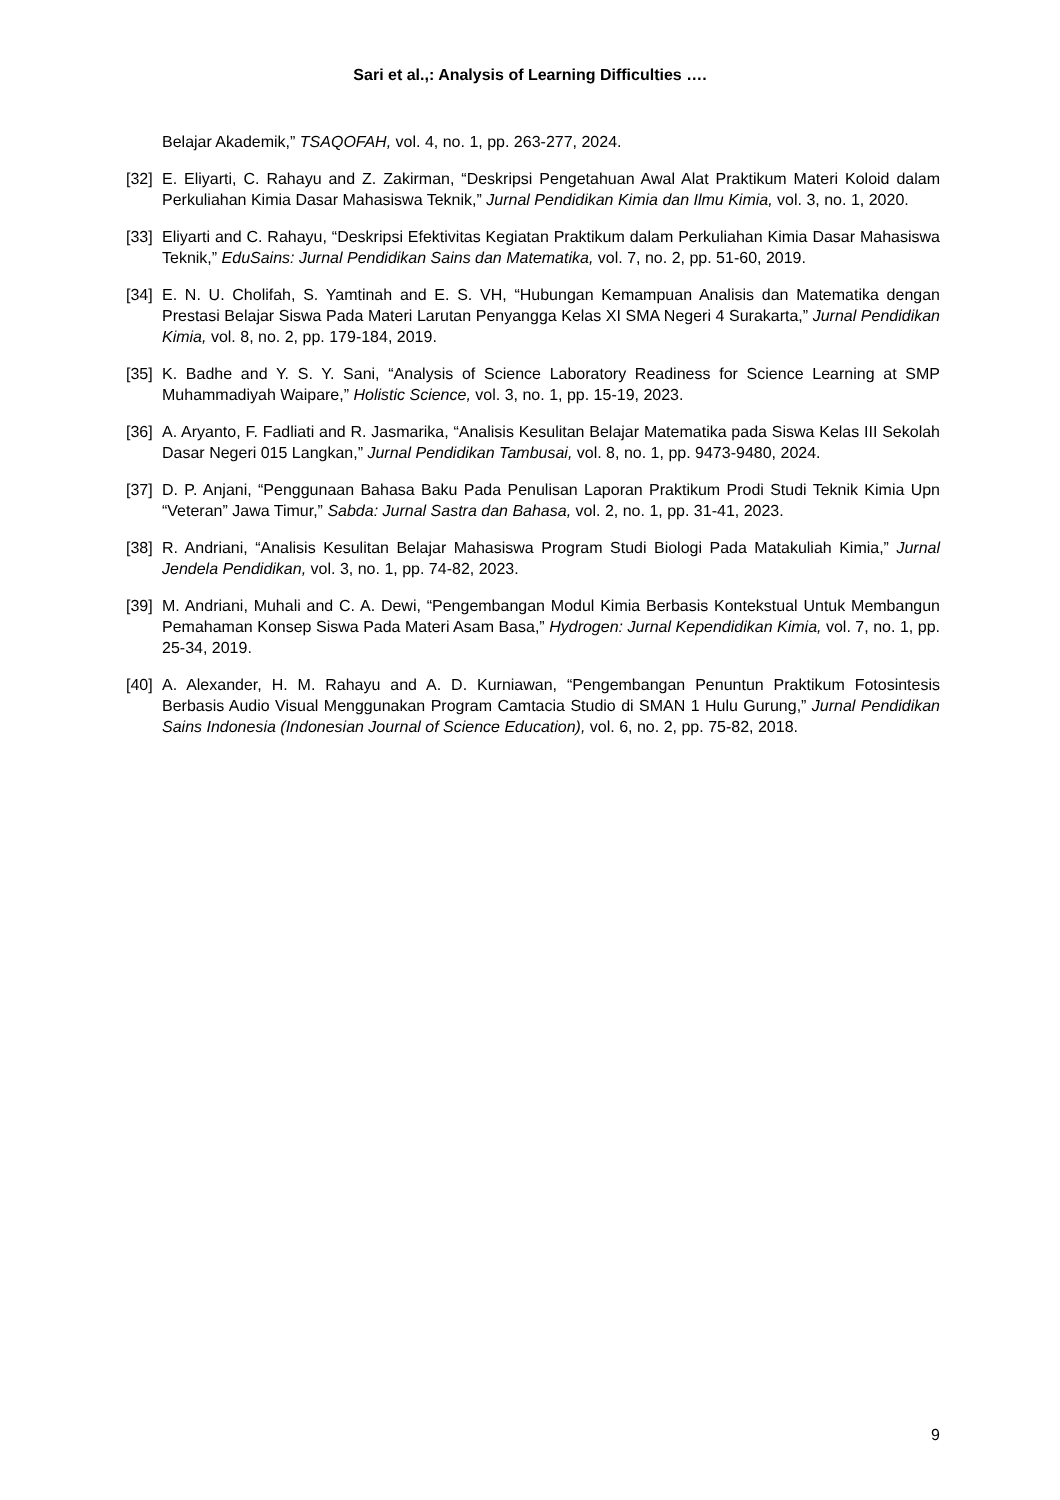Sari et al.,: Analysis of Learning Difficulties ….
Belajar Akademik,” TSAQOFAH, vol. 4, no. 1, pp. 263-277, 2024.
[32] E. Eliyarti, C. Rahayu and Z. Zakirman, “Deskripsi Pengetahuan Awal Alat Praktikum Materi Koloid dalam Perkuliahan Kimia Dasar Mahasiswa Teknik,” Jurnal Pendidikan Kimia dan Ilmu Kimia, vol. 3, no. 1, 2020.
[33] Eliyarti and C. Rahayu, “Deskripsi Efektivitas Kegiatan Praktikum dalam Perkuliahan Kimia Dasar Mahasiswa Teknik,” EduSains: Jurnal Pendidikan Sains dan Matematika, vol. 7, no. 2, pp. 51-60, 2019.
[34] E. N. U. Cholifah, S. Yamtinah and E. S. VH, “Hubungan Kemampuan Analisis dan Matematika dengan Prestasi Belajar Siswa Pada Materi Larutan Penyangga Kelas XI SMA Negeri 4 Surakarta,” Jurnal Pendidikan Kimia, vol. 8, no. 2, pp. 179-184, 2019.
[35] K. Badhe and Y. S. Y. Sani, “Analysis of Science Laboratory Readiness for Science Learning at SMP Muhammadiyah Waipare,” Holistic Science, vol. 3, no. 1, pp. 15-19, 2023.
[36] A. Aryanto, F. Fadliati and R. Jasmarika, “Analisis Kesulitan Belajar Matematika pada Siswa Kelas III Sekolah Dasar Negeri 015 Langkan,” Jurnal Pendidikan Tambusai, vol. 8, no. 1, pp. 9473-9480, 2024.
[37] D. P. Anjani, “Penggunaan Bahasa Baku Pada Penulisan Laporan Praktikum Prodi Studi Teknik Kimia Upn “Veteran” Jawa Timur,” Sabda: Jurnal Sastra dan Bahasa, vol. 2, no. 1, pp. 31-41, 2023.
[38] R. Andriani, “Analisis Kesulitan Belajar Mahasiswa Program Studi Biologi Pada Matakuliah Kimia,” Jurnal Jendela Pendidikan, vol. 3, no. 1, pp. 74-82, 2023.
[39] M. Andriani, Muhali and C. A. Dewi, “Pengembangan Modul Kimia Berbasis Kontekstual Untuk Membangun Pemahaman Konsep Siswa Pada Materi Asam Basa,” Hydrogen: Jurnal Kependidikan Kimia, vol. 7, no. 1, pp. 25-34, 2019.
[40] A. Alexander, H. M. Rahayu and A. D. Kurniawan, “Pengembangan Penuntun Praktikum Fotosintesis Berbasis Audio Visual Menggunakan Program Camtacia Studio di SMAN 1 Hulu Gurung,” Jurnal Pendidikan Sains Indonesia (Indonesian Journal of Science Education), vol. 6, no. 2, pp. 75-82, 2018.
9